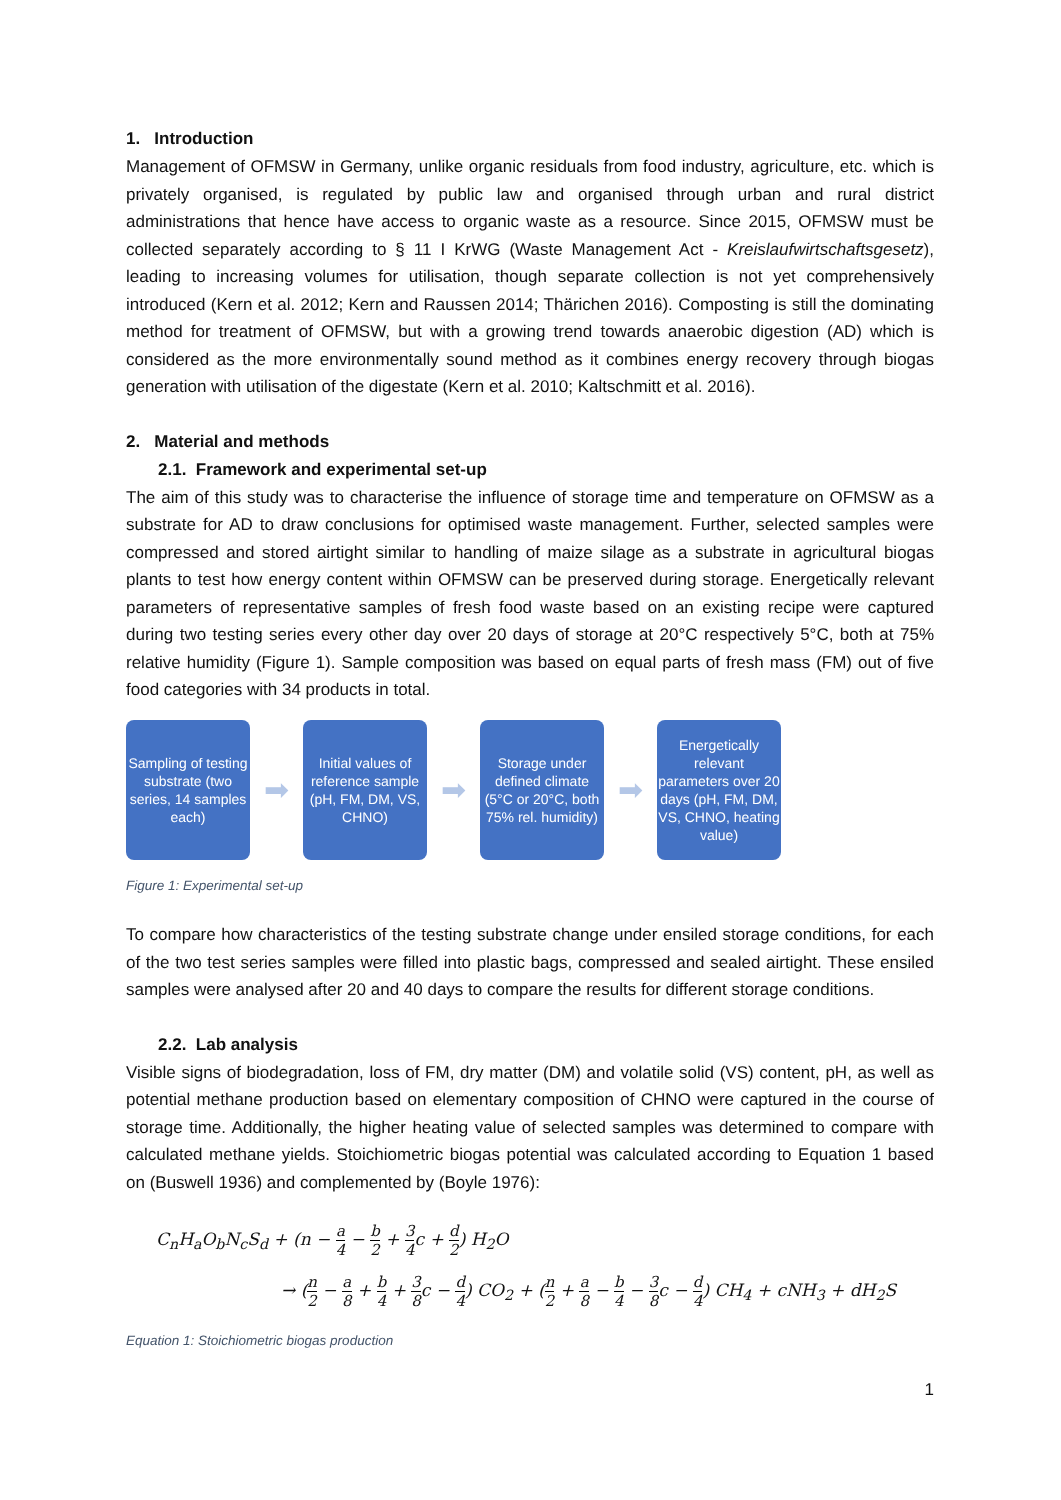1. Introduction
Management of OFMSW in Germany, unlike organic residuals from food industry, agriculture, etc. which is privately organised, is regulated by public law and organised through urban and rural district administrations that hence have access to organic waste as a resource. Since 2015, OFMSW must be collected separately according to § 11 I KrWG (Waste Management Act - Kreislaufwirtschaftsgesetz), leading to increasing volumes for utilisation, though separate collection is not yet comprehensively introduced (Kern et al. 2012; Kern and Raussen 2014; Thärichen 2016). Composting is still the dominating method for treatment of OFMSW, but with a growing trend towards anaerobic digestion (AD) which is considered as the more environmentally sound method as it combines energy recovery through biogas generation with utilisation of the digestate (Kern et al. 2010; Kaltschmitt et al. 2016).
2. Material and methods
2.1. Framework and experimental set-up
The aim of this study was to characterise the influence of storage time and temperature on OFMSW as a substrate for AD to draw conclusions for optimised waste management. Further, selected samples were compressed and stored airtight similar to handling of maize silage as a substrate in agricultural biogas plants to test how energy content within OFMSW can be preserved during storage. Energetically relevant parameters of representative samples of fresh food waste based on an existing recipe were captured during two testing series every other day over 20 days of storage at 20°C respectively 5°C, both at 75% relative humidity (Figure 1). Sample composition was based on equal parts of fresh mass (FM) out of five food categories with 34 products in total.
Sampling of testing substrate (two series, 14 samples each)
➡
Initial values of reference sample (pH, FM, DM, VS, CHNO)
➡
Storage under defined climate (5°C or 20°C, both 75% rel. humidity)
➡
Energetically relevant parameters over 20 days (pH, FM, DM, VS, CHNO, heating value)
Figure 1: Experimental set-up
To compare how characteristics of the testing substrate change under ensiled storage conditions, for each of the two test series samples were filled into plastic bags, compressed and sealed airtight. These ensiled samples were analysed after 20 and 40 days to compare the results for different storage conditions.
2.2. Lab analysis
Visible signs of biodegradation, loss of FM, dry matter (DM) and volatile solid (VS) content, pH, as well as potential methane production based on elementary composition of CHNO were captured in the course of storage time. Additionally, the higher heating value of selected samples was determined to compare with calculated methane yields. Stoichiometric biogas potential was calculated according to Equation 1 based on (Buswell 1936) and complemented by (Boyle 1976):
C<sub>n</sub>H<sub>a</sub>O<sub>b</sub>N<sub>c</sub>S<sub>d</sub> + (n − a 4 − b 2 + 3 4c + d 2) H<sub>2</sub>O
→ (n 2 − a 8 + b 4 + 3 8c − d 4) CO<sub>2</sub> + (n 2 + a 8 − b 4 − 3 8c − d 4) CH<sub>4</sub> + cNH<sub>3</sub> + dH<sub>2</sub>S
Equation 1: Stoichiometric biogas production
1